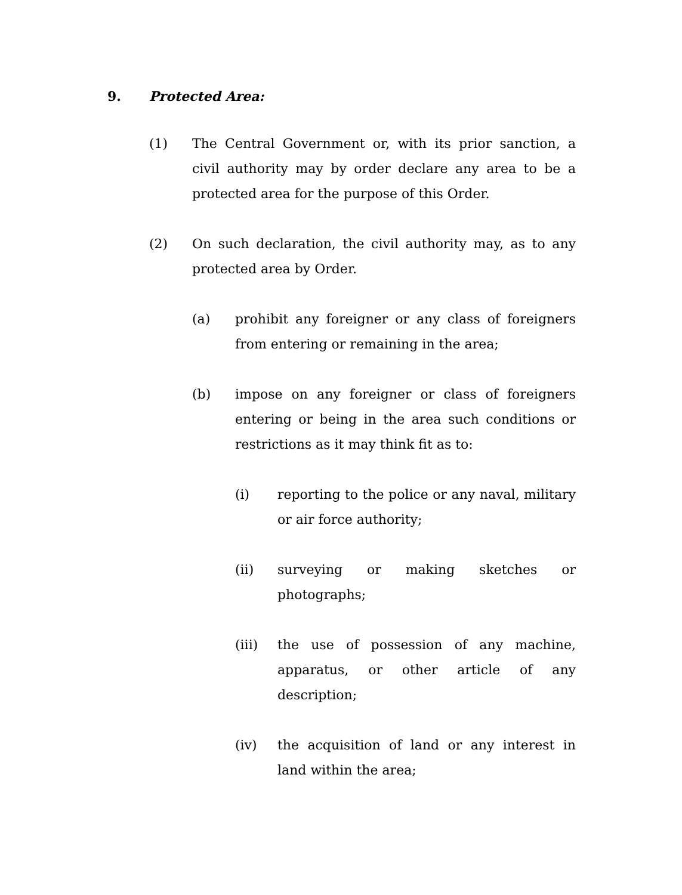9. Protected Area:
(1) The Central Government or, with its prior sanction, a civil authority may by order declare any area to be a protected area for the purpose of this Order.
(2) On such declaration, the civil authority may, as to any protected area by Order.
(a) prohibit any foreigner or any class of foreigners from entering or remaining in the area;
(b) impose on any foreigner or class of foreigners entering or being in the area such conditions or restrictions as it may think fit as to:
(i) reporting to the police or any naval, military or air force authority;
(ii) surveying or making sketches or photographs;
(iii) the use of possession of any machine, apparatus, or other article of any description;
(iv) the acquisition of land or any interest in land within the area;